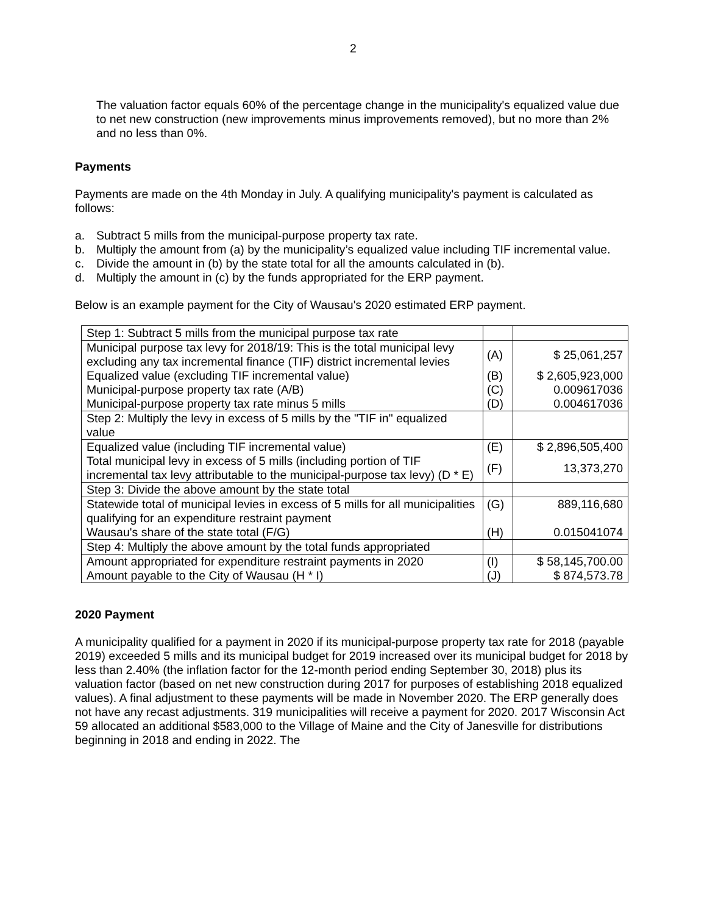2
The valuation factor equals 60% of the percentage change in the municipality's equalized value due to net new construction (new improvements minus improvements removed), but no more than 2% and no less than 0%.
Payments
Payments are made on the 4th Monday in July. A qualifying municipality's payment is calculated as follows:
a. Subtract 5 mills from the municipal-purpose property tax rate.
b. Multiply the amount from (a) by the municipality’s equalized value including TIF incremental value.
c. Divide the amount in (b) by the state total for all the amounts calculated in (b).
d. Multiply the amount in (c) by the funds appropriated for the ERP payment.
Below is an example payment for the City of Wausau's 2020 estimated ERP payment.
| Step 1: Subtract 5 mills from the municipal purpose tax rate | | |
| Municipal purpose tax levy for 2018/19: This is the total municipal levy excluding any tax incremental finance (TIF) district incremental levies | (A) | $ 25,061,257 |
| Equalized value (excluding TIF incremental value) | (B) | $ 2,605,923,000 |
| Municipal-purpose property tax rate (A/B) | (C) | 0.009617036 |
| Municipal-purpose property tax rate minus 5 mills | (D) | 0.004617036 |
| Step 2: Multiply the levy in excess of 5 mills by the "TIF in" equalized value | | |
| Equalized value (including TIF incremental value) | (E) | $ 2,896,505,400 |
| Total municipal levy in excess of 5 mills (including portion of TIF incremental tax levy attributable to the municipal-purpose tax levy) (D * E) | (F) | 13,373,270 |
| Step 3: Divide the above amount by the state total | | |
| Statewide total of municipal levies in excess of 5 mills for all municipalities qualifying for an expenditure restraint payment | (G) | 889,116,680 |
| Wausau's share of the state total (F/G) | (H) | 0.015041074 |
| Step 4: Multiply the above amount by the total funds appropriated | | |
| Amount appropriated for expenditure restraint payments in 2020 | (I) | $ 58,145,700.00 |
| Amount payable to the City of Wausau (H * I) | (J) | $ 874,573.78 |
2020 Payment
A municipality qualified for a payment in 2020 if its municipal-purpose property tax rate for 2018 (payable 2019) exceeded 5 mills and its municipal budget for 2019 increased over its municipal budget for 2018 by less than 2.40% (the inflation factor for the 12-month period ending September 30, 2018) plus its valuation factor (based on net new construction during 2017 for purposes of establishing 2018 equalized values). A final adjustment to these payments will be made in November 2020. The ERP generally does not have any recast adjustments. 319 municipalities will receive a payment for 2020. 2017 Wisconsin Act 59 allocated an additional $583,000 to the Village of Maine and the City of Janesville for distributions beginning in 2018 and ending in 2022. The